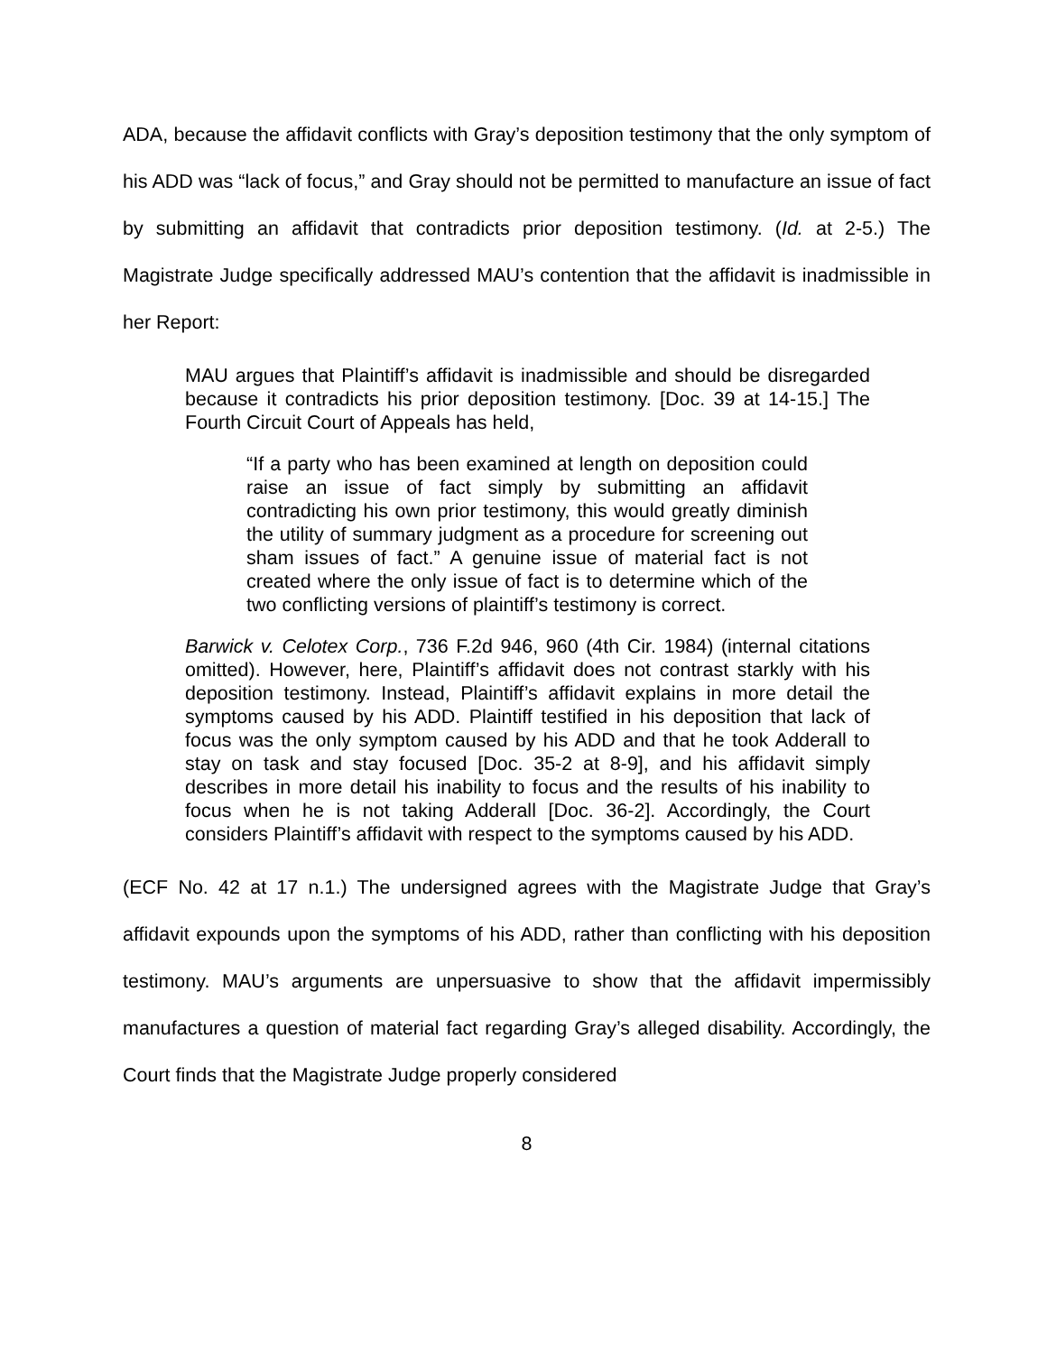ADA, because the affidavit conflicts with Gray’s deposition testimony that the only symptom of his ADD was “lack of focus,” and Gray should not be permitted to manufacture an issue of fact by submitting an affidavit that contradicts prior deposition testimony. (Id. at 2-5.) The Magistrate Judge specifically addressed MAU’s contention that the affidavit is inadmissible in her Report:
MAU argues that Plaintiff’s affidavit is inadmissible and should be disregarded because it contradicts his prior deposition testimony. [Doc. 39 at 14-15.] The Fourth Circuit Court of Appeals has held,
“If a party who has been examined at length on deposition could raise an issue of fact simply by submitting an affidavit contradicting his own prior testimony, this would greatly diminish the utility of summary judgment as a procedure for screening out sham issues of fact.” A genuine issue of material fact is not created where the only issue of fact is to determine which of the two conflicting versions of plaintiff’s testimony is correct.
Barwick v. Celotex Corp., 736 F.2d 946, 960 (4th Cir. 1984) (internal citations omitted). However, here, Plaintiff’s affidavit does not contrast starkly with his deposition testimony. Instead, Plaintiff’s affidavit explains in more detail the symptoms caused by his ADD. Plaintiff testified in his deposition that lack of focus was the only symptom caused by his ADD and that he took Adderall to stay on task and stay focused [Doc. 35-2 at 8-9], and his affidavit simply describes in more detail his inability to focus and the results of his inability to focus when he is not taking Adderall [Doc. 36-2]. Accordingly, the Court considers Plaintiff’s affidavit with respect to the symptoms caused by his ADD.
(ECF No. 42 at 17 n.1.) The undersigned agrees with the Magistrate Judge that Gray’s affidavit expounds upon the symptoms of his ADD, rather than conflicting with his deposition testimony. MAU’s arguments are unpersuasive to show that the affidavit impermissibly manufactures a question of material fact regarding Gray’s alleged disability. Accordingly, the Court finds that the Magistrate Judge properly considered
8